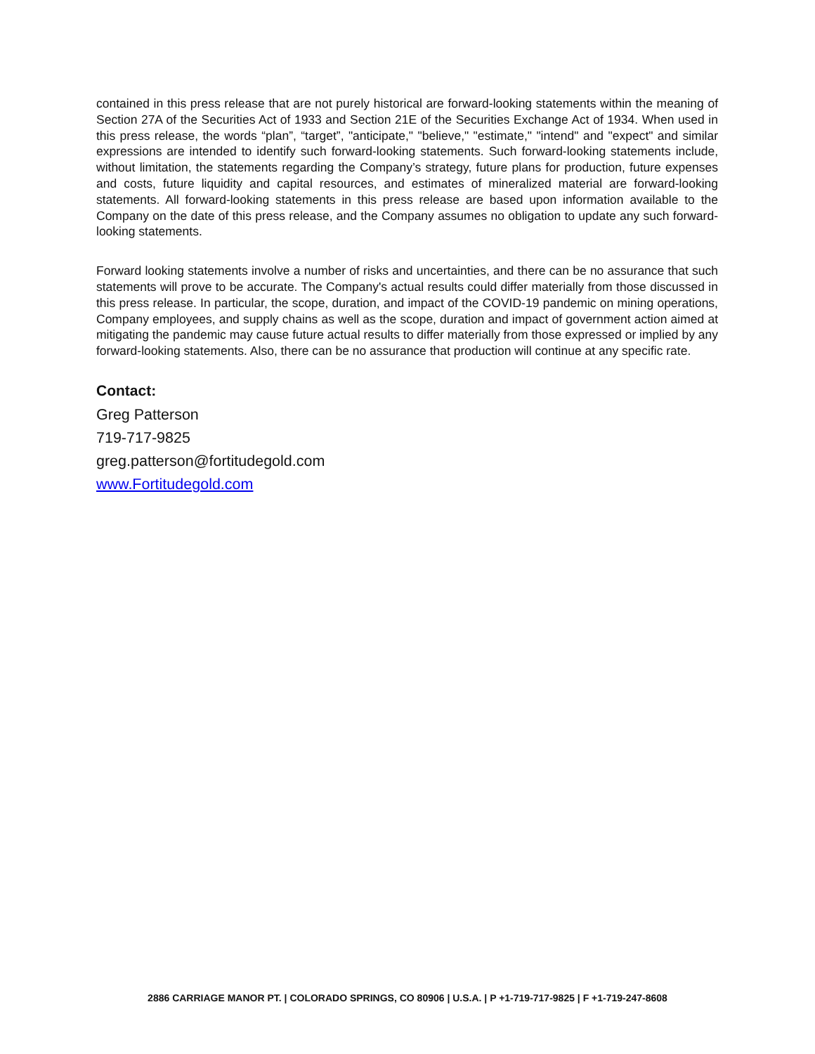contained in this press release that are not purely historical are forward-looking statements within the meaning of Section 27A of the Securities Act of 1933 and Section 21E of the Securities Exchange Act of 1934. When used in this press release, the words “plan”, “target”, "anticipate," "believe," "estimate," "intend" and "expect" and similar expressions are intended to identify such forward-looking statements. Such forward-looking statements include, without limitation, the statements regarding the Company’s strategy, future plans for production, future expenses and costs, future liquidity and capital resources, and estimates of mineralized material are forward-looking statements. All forward-looking statements in this press release are based upon information available to the Company on the date of this press release, and the Company assumes no obligation to update any such forward-looking statements.
Forward looking statements involve a number of risks and uncertainties, and there can be no assurance that such statements will prove to be accurate. The Company's actual results could differ materially from those discussed in this press release. In particular, the scope, duration, and impact of the COVID-19 pandemic on mining operations, Company employees, and supply chains as well as the scope, duration and impact of government action aimed at mitigating the pandemic may cause future actual results to differ materially from those expressed or implied by any forward-looking statements. Also, there can be no assurance that production will continue at any specific rate.
Contact:
Greg Patterson
719-717-9825
greg.patterson@fortitudegold.com
www.Fortitudegold.com
2886 CARRIAGE MANOR PT. | COLORADO SPRINGS, CO 80906 | U.S.A. | P +1-719-717-9825 | F +1-719-247-8608